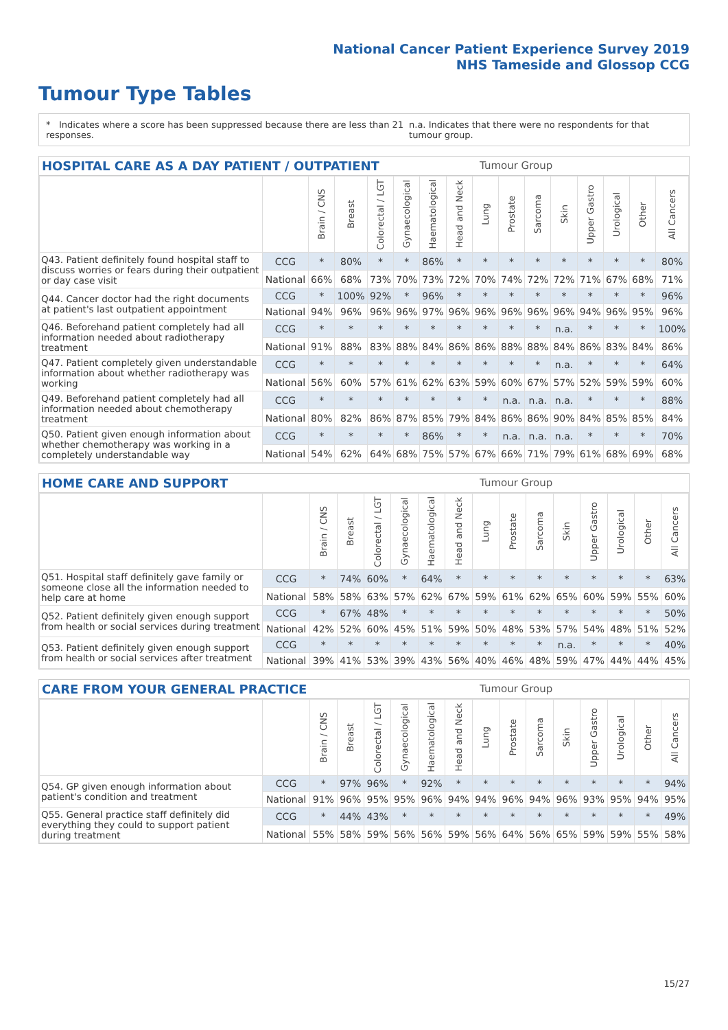National Cancer Patient Experience Survey 2019
NHS Tameside and Glossop CCG
Tumour Type Tables
* Indicates where a score has been suppressed because there are less than 21 responses. n.a. Indicates that there were no respondents for that tumour group.
HOSPITAL CARE AS A DAY PATIENT / OUTPATIENT Tumour Group
| | | Brain / CNS | Breast | Colorectal / LGT | Gynaecological | Haematological | Head and Neck | Lung | Prostate | Sarcoma | Skin | Upper Gastro | Urological | Other | All Cancers |
| --- | --- | --- | --- | --- | --- | --- | --- | --- | --- | --- | --- | --- | --- | --- | --- |
| Q43. Patient definitely found hospital staff to discuss worries or fears during their outpatient or day case visit | CCG | * | 80% | * | * | 86% | * | * | * | * | * | * | * | * | 80% |
| | National | 66% | 68% | 73% | 70% | 73% | 72% | 70% | 74% | 72% | 72% | 71% | 67% | 68% | 71% |
| Q44. Cancer doctor had the right documents at patient's last outpatient appointment | CCG | * | 100% | 92% | * | 96% | * | * | * | * | * | * | * | * | 96% |
| | National | 94% | 96% | 96% | 96% | 97% | 96% | 96% | 96% | 96% | 96% | 94% | 96% | 95% | 96% |
| Q46. Beforehand patient completely had all information needed about radiotherapy treatment | CCG | * | * | * | * | * | * | * | * | * | n.a. | * | * | * | 100% |
| | National | 91% | 88% | 83% | 88% | 84% | 86% | 86% | 88% | 88% | 84% | 86% | 83% | 84% | 86% |
| Q47. Patient completely given understandable information about whether radiotherapy was working | CCG | * | * | * | * | * | * | * | * | * | n.a. | * | * | * | 64% |
| | National | 56% | 60% | 57% | 61% | 62% | 63% | 59% | 60% | 67% | 57% | 52% | 59% | 59% | 60% |
| Q49. Beforehand patient completely had all information needed about chemotherapy treatment | CCG | * | * | * | * | * | * | * | n.a. | n.a. | n.a. | * | * | * | 88% |
| | National | 80% | 82% | 86% | 87% | 85% | 79% | 84% | 86% | 86% | 90% | 84% | 85% | 85% | 84% |
| Q50. Patient given enough information about whether chemotherapy was working in a completely understandable way | CCG | * | * | * | * | 86% | * | * | n.a. | n.a. | n.a. | * | * | * | 70% |
| | National | 54% | 62% | 64% | 68% | 75% | 57% | 67% | 66% | 71% | 79% | 61% | 68% | 69% | 68% |
HOME CARE AND SUPPORT Tumour Group
| | | Brain / CNS | Breast | Colorectal / LGT | Gynaecological | Haematological | Head and Neck | Lung | Prostate | Sarcoma | Skin | Upper Gastro | Urological | Other | All Cancers |
| --- | --- | --- | --- | --- | --- | --- | --- | --- | --- | --- | --- | --- | --- | --- | --- |
| Q51. Hospital staff definitely gave family or someone close all the information needed to help care at home | CCG | * | 74% | 60% | * | 64% | * | * | * | * | * | * | * | * | 63% |
| | National | 58% | 58% | 63% | 57% | 62% | 67% | 59% | 61% | 62% | 65% | 60% | 59% | 55% | 60% |
| Q52. Patient definitely given enough support from health or social services during treatment | CCG | * | 67% | 48% | * | * | * | * | * | * | * | * | * | * | 50% |
| | National | 42% | 52% | 60% | 45% | 51% | 59% | 50% | 48% | 53% | 57% | 54% | 48% | 51% | 52% |
| Q53. Patient definitely given enough support from health or social services after treatment | CCG | * | * | * | * | * | * | * | * | * | n.a. | * | * | * | 40% |
| | National | 39% | 41% | 53% | 39% | 43% | 56% | 40% | 46% | 48% | 59% | 47% | 44% | 44% | 45% |
CARE FROM YOUR GENERAL PRACTICE Tumour Group
| | | Brain / CNS | Breast | Colorectal / LGT | Gynaecological | Haematological | Head and Neck | Lung | Prostate | Sarcoma | Skin | Upper Gastro | Urological | Other | All Cancers |
| --- | --- | --- | --- | --- | --- | --- | --- | --- | --- | --- | --- | --- | --- | --- | --- |
| Q54. GP given enough information about patient's condition and treatment | CCG | * | 97% | 96% | * | 92% | * | * | * | * | * | * | * | * | 94% |
| | National | 91% | 96% | 95% | 95% | 96% | 94% | 94% | 96% | 94% | 96% | 93% | 95% | 94% | 95% |
| Q55. General practice staff definitely did everything they could to support patient during treatment | CCG | * | 44% | 43% | * | * | * | * | * | * | * | * | * | * | 49% |
| | National | 55% | 58% | 59% | 56% | 56% | 59% | 56% | 64% | 56% | 65% | 59% | 59% | 55% | 58% |
15/27